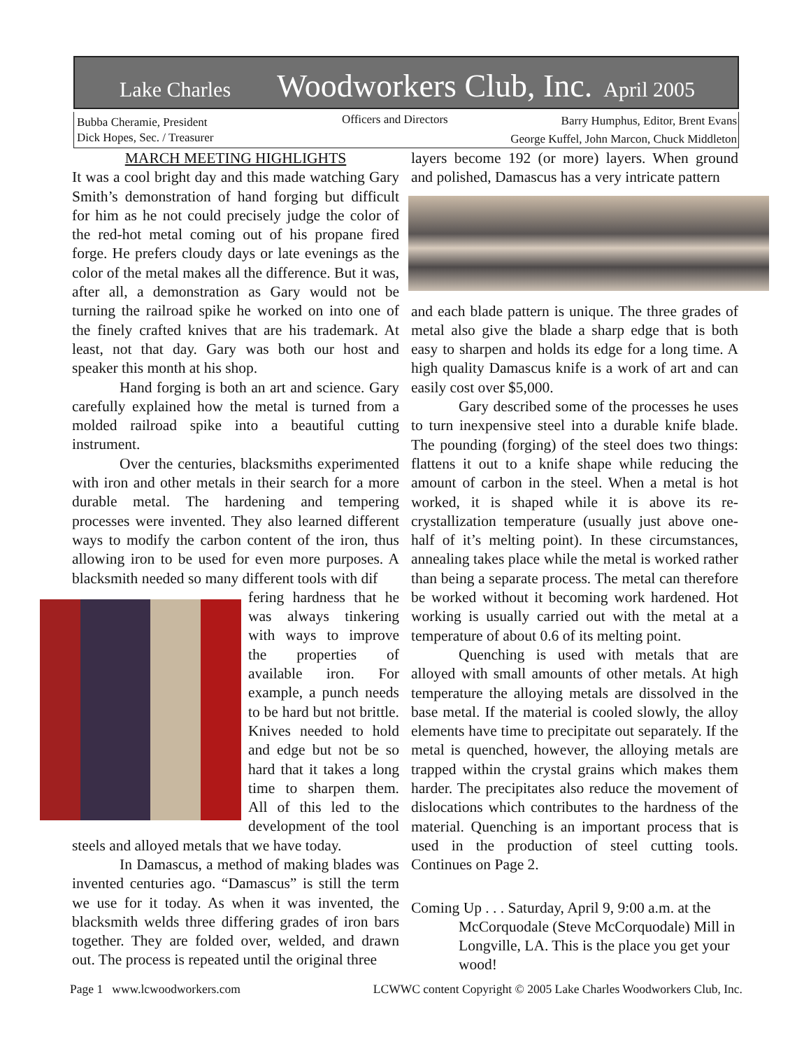Lake Charles Woodworkers Club, Inc. April 2005
Bubba Cheramie, President Officers and Directors
Barry Humphus, Editor, Brent Evans
Dick Hopes, Sec. / Treasurer
George Kuffel, John Marcon, Chuck Middleton
MARCH MEETING HIGHLIGHTS
It was a cool bright day and this made watching Gary Smith’s demonstration of hand forging but difficult for him as he not could precisely judge the color of the red-hot metal coming out of his propane fired forge. He prefers cloudy days or late evenings as the color of the metal makes all the difference. But it was, after all, a demonstration as Gary would not be turning the railroad spike he worked on into one of the finely crafted knives that are his trademark. At least, not that day. Gary was both our host and speaker this month at his shop.
Hand forging is both an art and science. Gary carefully explained how the metal is turned from a molded railroad spike into a beautiful cutting instrument.
Over the centuries, blacksmiths experimented with iron and other metals in their search for a more durable metal. The hardening and tempering processes were invented. They also learned different ways to modify the carbon content of the iron, thus allowing iron to be used for even more purposes. A blacksmith needed so many different tools with dif
fering hardness that he was always tinkering with ways to improve the properties of available iron. For example, a punch needs to be hard but not brittle. Knives needed to hold and edge but not be so hard that it takes a long time to sharpen them. All of this led to the development of the tool steels and alloyed metals that we have today.
In Damascus, a method of making blades was invented centuries ago. “Damascus” is still the term we use for it today. As when it was invented, the blacksmith welds three differing grades of iron bars together. They are folded over, welded, and drawn out. The process is repeated until the original three
layers become 192 (or more) layers. When ground and polished, Damascus has a very intricate pattern
and each blade pattern is unique. The three grades of metal also give the blade a sharp edge that is both easy to sharpen and holds its edge for a long time. A high quality Damascus knife is a work of art and can easily cost over $5,000.
Gary described some of the processes he uses to turn inexpensive steel into a durable knife blade. The pounding (forging) of the steel does two things: flattens it out to a knife shape while reducing the amount of carbon in the steel. When a metal is hot worked, it is shaped while it is above its re-crystallization temperature (usually just above one-half of it’s melting point). In these circumstances, annealing takes place while the metal is worked rather than being a separate process. The metal can therefore be worked without it becoming work hardened. Hot working is usually carried out with the metal at a temperature of about 0.6 of its melting point.
Quenching is used with metals that are alloyed with small amounts of other metals. At high temperature the alloying metals are dissolved in the base metal. If the material is cooled slowly, the alloy elements have time to precipitate out separately. If the metal is quenched, however, the alloying metals are trapped within the crystal grains which makes them harder. The precipitates also reduce the movement of dislocations which contributes to the hardness of the material. Quenching is an important process that is used in the production of steel cutting tools. Continues on Page 2.
Coming Up . . . Saturday, April 9, 9:00 a.m. at the
McCorquodale (Steve McCorquodale) Mill in Longville, LA. This is the place you get your wood!
Page 1 www.lcwoodworkers.com LCWWC content Copyright © 2005 Lake Charles Woodworkers Club, Inc.